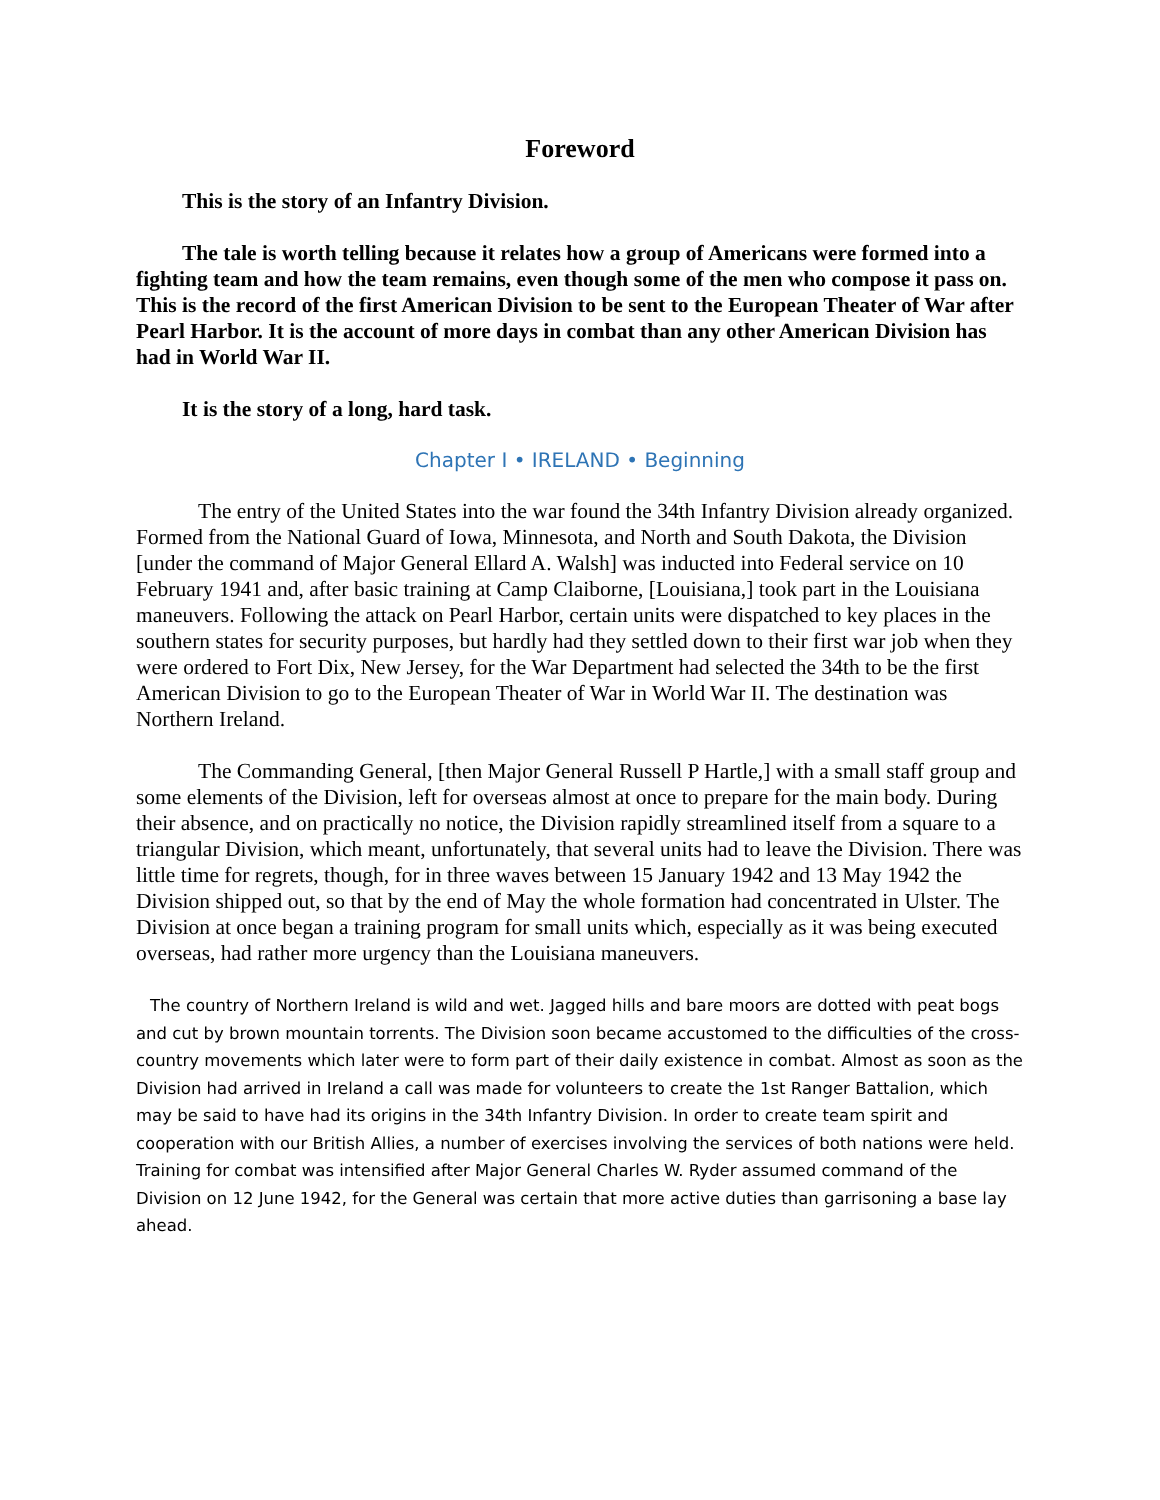Foreword
This is the story of an Infantry Division.
The tale is worth telling because it relates how a group of Americans were formed into a fighting team and how the team remains, even though some of the men who compose it pass on. This is the record of the first American Division to be sent to the European Theater of War after Pearl Harbor. It is the account of more days in combat than any other American Division has had in World War II.
It is the story of a long, hard task.
Chapter I • IRELAND • Beginning
The entry of the United States into the war found the 34th Infantry Division already organized. Formed from the National Guard of Iowa, Minnesota, and North and South Dakota, the Division [under the command of Major General Ellard A. Walsh] was inducted into Federal service on 10 February 1941 and, after basic training at Camp Claiborne, [Louisiana,] took part in the Louisiana maneuvers. Following the attack on Pearl Harbor, certain units were dispatched to key places in the southern states for security purposes, but hardly had they settled down to their first war job when they were ordered to Fort Dix, New Jersey, for the War Department had selected the 34th to be the first American Division to go to the European Theater of War in World War II. The destination was Northern Ireland.
The Commanding General, [then Major General Russell P Hartle,] with a small staff group and some elements of the Division, left for overseas almost at once to prepare for the main body. During their absence, and on practically no notice, the Division rapidly streamlined itself from a square to a triangular Division, which meant, unfortunately, that several units had to leave the Division. There was little time for regrets, though, for in three waves between 15 January 1942 and 13 May 1942 the Division shipped out, so that by the end of May the whole formation had concentrated in Ulster. The Division at once began a training program for small units which, especially as it was being executed overseas, had rather more urgency than the Louisiana maneuvers.
The country of Northern Ireland is wild and wet. Jagged hills and bare moors are dotted with peat bogs and cut by brown mountain torrents. The Division soon became accustomed to the difficulties of the cross-country movements which later were to form part of their daily existence in combat. Almost as soon as the Division had arrived in Ireland a call was made for volunteers to create the 1st Ranger Battalion, which may be said to have had its origins in the 34th Infantry Division. In order to create team spirit and cooperation with our British Allies, a number of exercises involving the services of both nations were held. Training for combat was intensified after Major General Charles W. Ryder assumed command of the Division on 12 June 1942, for the General was certain that more active duties than garrisoning a base lay ahead.